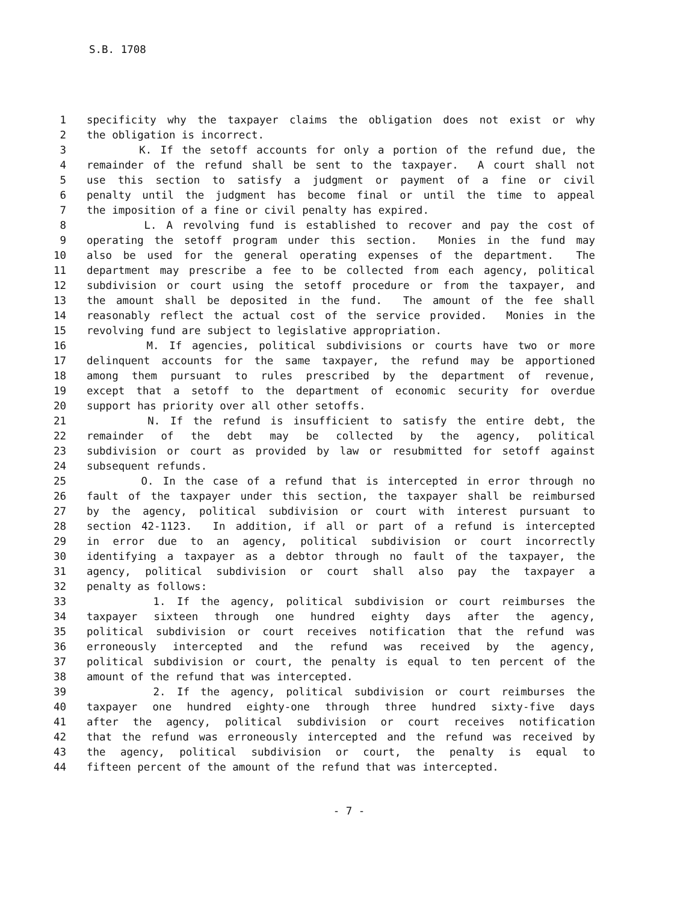S.B. 1708
1 specificity why the taxpayer claims the obligation does not exist or why
2 the obligation is incorrect.
3 K. If the setoff accounts for only a portion of the refund due, the
4 remainder of the refund shall be sent to the taxpayer. A court shall not
5 use this section to satisfy a judgment or payment of a fine or civil
6 penalty until the judgment has become final or until the time to appeal
7 the imposition of a fine or civil penalty has expired.
8 L. A revolving fund is established to recover and pay the cost of
9 operating the setoff program under this section. Monies in the fund may
10 also be used for the general operating expenses of the department. The
11 department may prescribe a fee to be collected from each agency, political
12 subdivision or court using the setoff procedure or from the taxpayer, and
13 the amount shall be deposited in the fund. The amount of the fee shall
14 reasonably reflect the actual cost of the service provided. Monies in the
15 revolving fund are subject to legislative appropriation.
16 M. If agencies, political subdivisions or courts have two or more
17 delinquent accounts for the same taxpayer, the refund may be apportioned
18 among them pursuant to rules prescribed by the department of revenue,
19 except that a setoff to the department of economic security for overdue
20 support has priority over all other setoffs.
21 N. If the refund is insufficient to satisfy the entire debt, the
22 remainder of the debt may be collected by the agency, political
23 subdivision or court as provided by law or resubmitted for setoff against
24 subsequent refunds.
25 O. In the case of a refund that is intercepted in error through no
26 fault of the taxpayer under this section, the taxpayer shall be reimbursed
27 by the agency, political subdivision or court with interest pursuant to
28 section 42-1123. In addition, if all or part of a refund is intercepted
29 in error due to an agency, political subdivision or court incorrectly
30 identifying a taxpayer as a debtor through no fault of the taxpayer, the
31 agency, political subdivision or court shall also pay the taxpayer a
32 penalty as follows:
33 1. If the agency, political subdivision or court reimburses the
34 taxpayer sixteen through one hundred eighty days after the agency,
35 political subdivision or court receives notification that the refund was
36 erroneously intercepted and the refund was received by the agency,
37 political subdivision or court, the penalty is equal to ten percent of the
38 amount of the refund that was intercepted.
39 2. If the agency, political subdivision or court reimburses the
40 taxpayer one hundred eighty-one through three hundred sixty-five days
41 after the agency, political subdivision or court receives notification
42 that the refund was erroneously intercepted and the refund was received by
43 the agency, political subdivision or court, the penalty is equal to
44 fifteen percent of the amount of the refund that was intercepted.
- 7 -